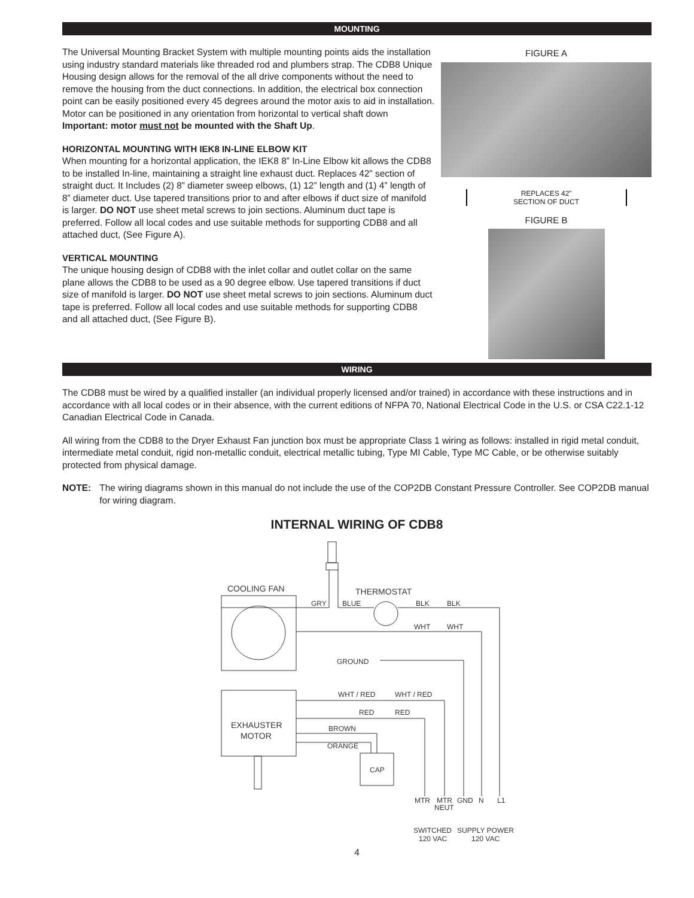MOUNTING
The Universal Mounting Bracket System with multiple mounting points aids the installation using industry standard materials like threaded rod and plumbers strap. The CDB8 Unique Housing design allows for the removal of the all drive components without the need to remove the housing from the duct connections. In addition, the electrical box connection point can be easily positioned every 45 degrees around the motor axis to aid in installation. Motor can be positioned in any orientation from horizontal to vertical shaft down Important: motor must not be mounted with the Shaft Up.
HORIZONTAL MOUNTING WITH IEK8 IN-LINE ELBOW KIT
When mounting for a horizontal application, the IEK8 8” In-Line Elbow kit allows the CDB8 to be installed In-line, maintaining a straight line exhaust duct. Replaces 42” section of straight duct. It Includes (2) 8” diameter sweep elbows, (1) 12” length and (1) 4” length of 8” diameter duct. Use tapered transitions prior to and after elbows if duct size of manifold is larger. DO NOT use sheet metal screws to join sections. Aluminum duct tape is preferred. Follow all local codes and use suitable methods for supporting CDB8 and all attached duct, (See Figure A).
VERTICAL MOUNTING
The unique housing design of CDB8 with the inlet collar and outlet collar on the same plane allows the CDB8 to be used as a 90 degree elbow. Use tapered transitions if duct size of manifold is larger. DO NOT use sheet metal screws to join sections. Aluminum duct tape is preferred. Follow all local codes and use suitable methods for supporting CDB8 and all attached duct, (See Figure B).
FIGURE A
REPLACES 42”
SECTION OF DUCT
FIGURE B
WIRING
The CDB8 must be wired by a qualified installer (an individual properly licensed and/or trained) in accordance with these instructions and in accordance with all local codes or in their absence, with the current editions of NFPA 70, National Electrical Code in the U.S. or CSA C22.1-12 Canadian Electrical Code in Canada.
All wiring from the CDB8 to the Dryer Exhaust Fan junction box must be appropriate Class 1 wiring as follows: installed in rigid metal conduit, intermediate metal conduit, rigid non-metallic conduit, electrical metallic tubing, Type MI Cable, Type MC Cable, or be otherwise suitably protected from physical damage.
NOTE: The wiring diagrams shown in this manual do not include the use of the COP2DB Constant Pressure Controller. See COP2DB manual for wiring diagram.
INTERNAL WIRING OF CDB8
COOLING FAN
THERMOSTAT
GRY
BLUE
BLK
BLK
WHT
WHT
GROUND
WHT / RED
WHT / RED
RED
RED
BROWN
ORANGE
EXHAUSTER
MOTOR
CAP
MTR
MTR
NEUT
GND
N
L1
SWITCHED
120 VAC
SUPPLY POWER
120 VAC
4